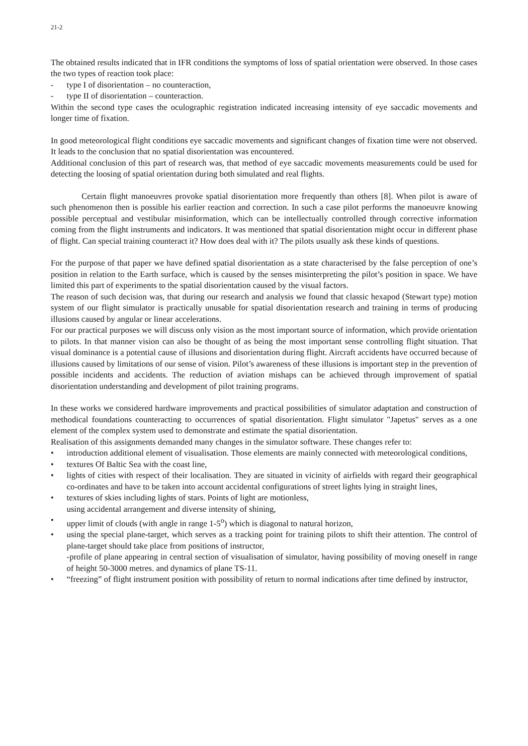21-2
The obtained results indicated that in IFR conditions the symptoms of loss of spatial orientation were observed. In those cases the two types of reaction took place:
- type I of disorientation – no counteraction,
- type II of disorientation – counteraction.
Within the second type cases the oculographic registration indicated increasing intensity of eye saccadic movements and longer time of fixation.
In good meteorological flight conditions eye saccadic movements and significant changes of fixation time were not observed. It leads to the conclusion that no spatial disorientation was encountered.
Additional conclusion of this part of research was, that method of eye saccadic movements measurements could be used for detecting the loosing of spatial orientation during both simulated and real flights.
Certain flight manoeuvres provoke spatial disorientation more frequently than others [8]. When pilot is aware of such phenomenon then is possible his earlier reaction and correction. In such a case pilot performs the manoeuvre knowing possible perceptual and vestibular misinformation, which can be intellectually controlled through corrective information coming from the flight instruments and indicators. It was mentioned that spatial disorientation might occur in different phase of flight. Can special training counteract it? How does deal with it? The pilots usually ask these kinds of questions.
For the purpose of that paper we have defined spatial disorientation as a state characterised by the false perception of one’s position in relation to the Earth surface, which is caused by the senses misinterpreting the pilot’s position in space. We have limited this part of experiments to the spatial disorientation caused by the visual factors.
The reason of such decision was, that during our research and analysis we found that classic hexapod (Stewart type) motion system of our flight simulator is practically unusable for spatial disorientation research and training in terms of producing illusions caused by angular or linear accelerations.
For our practical purposes we will discuss only vision as the most important source of information, which provide orientation to pilots. In that manner vision can also be thought of as being the most important sense controlling flight situation. That visual dominance is a potential cause of illusions and disorientation during flight. Aircraft accidents have occurred because of illusions caused by limitations of our sense of vision. Pilot’s awareness of these illusions is important step in the prevention of possible incidents and accidents. The reduction of aviation mishaps can be achieved through improvement of spatial disorientation understanding and development of pilot training programs.
In these works we considered hardware improvements and practical possibilities of simulator adaptation and construction of methodical foundations counteracting to occurrences of spatial disorientation. Flight simulator "Japetus" serves as a one element of the complex system used to demonstrate and estimate the spatial disorientation.
Realisation of this assignments demanded many changes in the simulator software. These changes refer to:
• introduction additional element of visualisation. Those elements are mainly connected with meteorological conditions,
• textures Of Baltic Sea with the coast line,
• lights of cities with respect of their localisation. They are situated in vicinity of airfields with regard their geographical co-ordinates and have to be taken into account accidental configurations of street lights lying in straight lines,
• textures of skies including lights of stars. Points of light are motionless,
using accidental arrangement and diverse intensity of shining,
• upper limit of clouds (with angle in range 1-5<sup>o</sup>) which is diagonal to natural horizon,
• using the special plane-target, which serves as a tracking point for training pilots to shift their attention. The control of plane-target should take place from positions of instructor,
-profile of plane appearing in central section of visualisation of simulator, having possibility of moving oneself in range of height 50-3000 metres. and dynamics of plane TS-11.
• “freezing” of flight instrument position with possibility of return to normal indications after time defined by instructor,